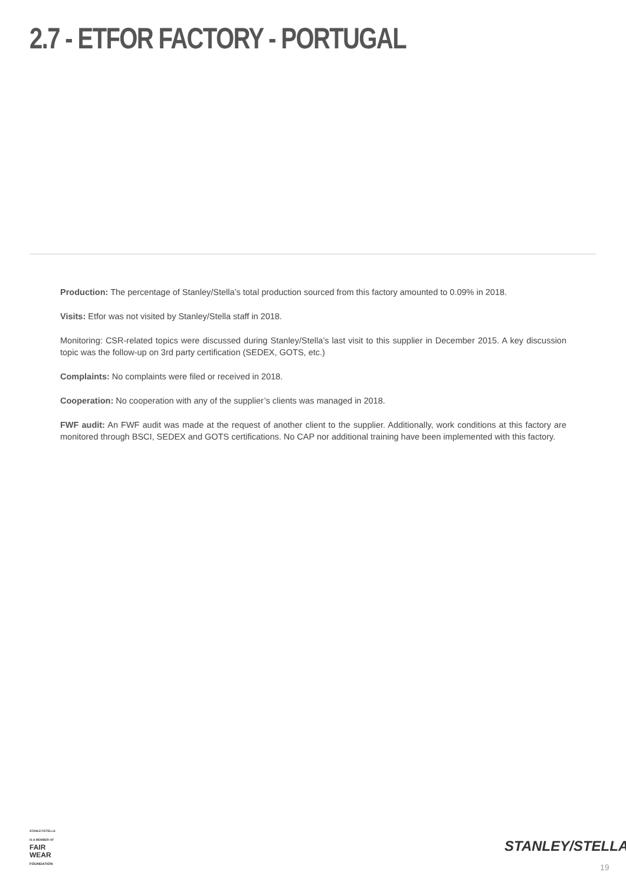2.7 - ETFOR FACTORY - PORTUGAL
Production: The percentage of Stanley/Stella’s total production sourced from this factory amounted to 0.09% in 2018.
Visits: Etfor was not visited by Stanley/Stella staff in 2018.
Monitoring: CSR-related topics were discussed during Stanley/Stella’s last visit to this supplier in December 2015. A key discussion topic was the follow-up on 3rd party certification (SEDEX, GOTS, etc.)
Complaints: No complaints were filed or received in 2018.
Cooperation: No cooperation with any of the supplier’s clients was managed in 2018.
FWF audit: An FWF audit was made at the request of another client to the supplier. Additionally, work conditions at this factory are monitored through BSCI, SEDEX and GOTS certifications. No CAP nor additional training have been implemented with this factory.
STANLEY/STELLA
IS A MEMBER OF
FAIR
WEAR
FOUNDATION
STANLEY/STELLA
19